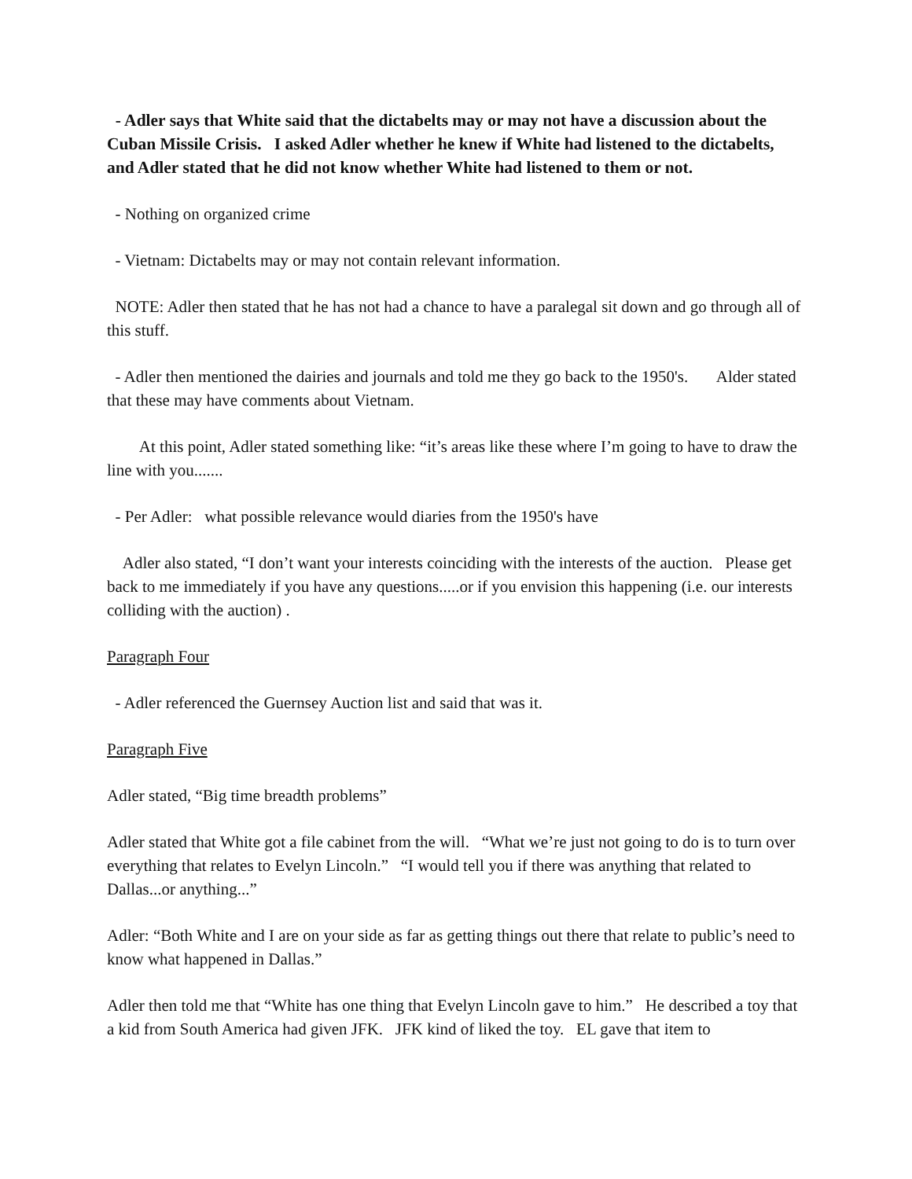- Adler says that White said that the dictabelts may or may not have a discussion about the Cuban Missile Crisis. I asked Adler whether he knew if White had listened to the dictabelts, and Adler stated that he did not know whether White had listened to them or not.
- Nothing on organized crime
- Vietnam: Dictabelts may or may not contain relevant information.
NOTE: Adler then stated that he has not had a chance to have a paralegal sit down and go through all of this stuff.
- Adler then mentioned the dairies and journals and told me they go back to the 1950's. Alder stated that these may have comments about Vietnam.
At this point, Adler stated something like: “it’s areas like these where I’m going to have to draw the line with you.......
- Per Adler: what possible relevance would diaries from the 1950's have
Adler also stated, “I don’t want your interests coinciding with the interests of the auction. Please get back to me immediately if you have any questions.....or if you envision this happening (i.e. our interests colliding with the auction) .
Paragraph Four
- Adler referenced the Guernsey Auction list and said that was it.
Paragraph Five
Adler stated, “Big time breadth problems”
Adler stated that White got a file cabinet from the will. “What we’re just not going to do is to turn over everything that relates to Evelyn Lincoln.” “I would tell you if there was anything that related to Dallas...or anything...”
Adler: “Both White and I are on your side as far as getting things out there that relate to public’s need to know what happened in Dallas.”
Adler then told me that “White has one thing that Evelyn Lincoln gave to him.” He described a toy that a kid from South America had given JFK. JFK kind of liked the toy. EL gave that item to